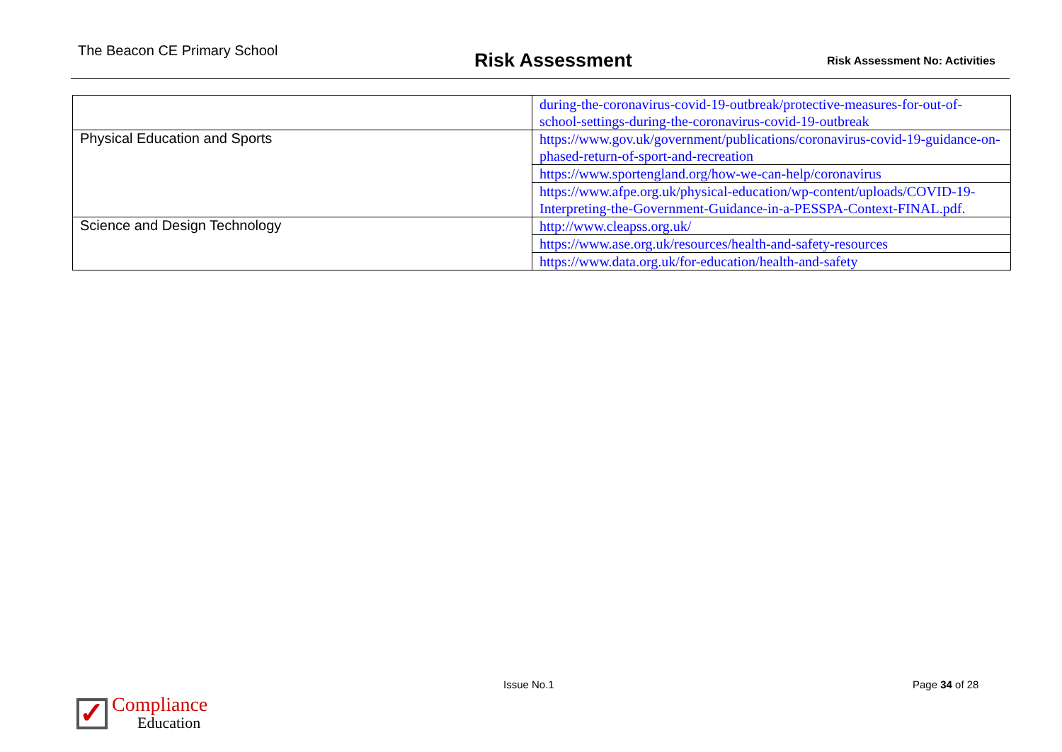The Beacon CE Primary School
Risk Assessment
Risk Assessment No: Activities
| | during-the-coronavirus-covid-19-outbreak/protective-measures-for-out-of-school-settings-during-the-coronavirus-covid-19-outbreak |
| Physical Education and Sports | https://www.gov.uk/government/publications/coronavirus-covid-19-guidance-on-phased-return-of-sport-and-recreation |
| | https://www.sportengland.org/how-we-can-help/coronavirus |
| | https://www.afpe.org.uk/physical-education/wp-content/uploads/COVID-19-Interpreting-the-Government-Guidance-in-a-PESSPA-Context-FINAL.pdf . |
| Science and Design Technology | http://www.cleapss.org.uk/ |
| | https://www.ase.org.uk/resources/health-and-safety-resources |
| | https://www.data.org.uk/for-education/health-and-safety |
Issue No.1 Page 34 of 28
✓
Compliance
Education